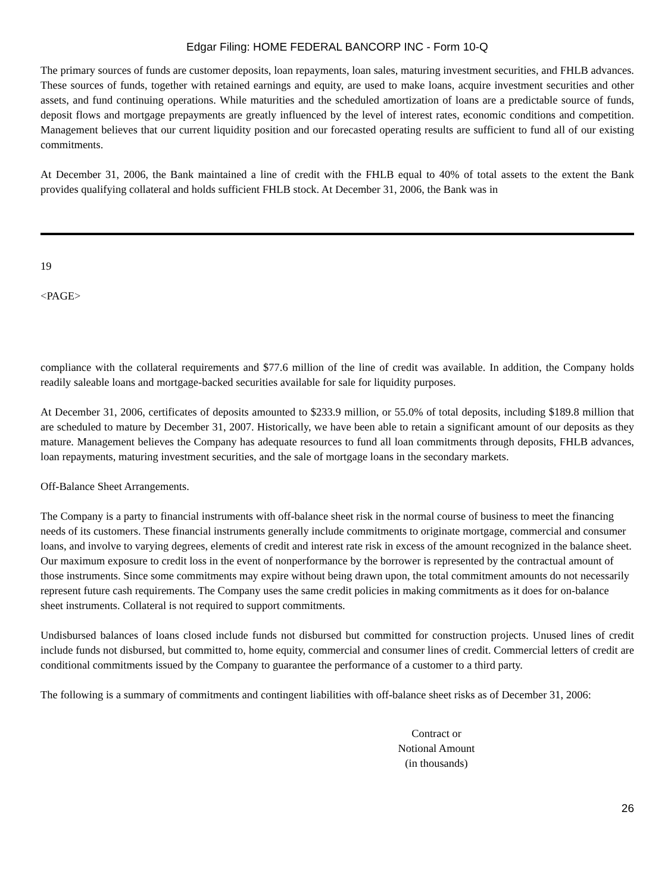Edgar Filing: HOME FEDERAL BANCORP INC - Form 10-Q
The primary sources of funds are customer deposits, loan repayments, loan sales, maturing investment securities, and FHLB advances. These sources of funds, together with retained earnings and equity, are used to make loans, acquire investment securities and other assets, and fund continuing operations. While maturities and the scheduled amortization of loans are a predictable source of funds, deposit flows and mortgage prepayments are greatly influenced by the level of interest rates, economic conditions and competition. Management believes that our current liquidity position and our forecasted operating results are sufficient to fund all of our existing commitments.
At December 31, 2006, the Bank maintained a line of credit with the FHLB equal to 40% of total assets to the extent the Bank provides qualifying collateral and holds sufficient FHLB stock. At December 31, 2006, the Bank was in
19
<PAGE>
compliance with the collateral requirements and $77.6 million of the line of credit was available. In addition, the Company holds readily saleable loans and mortgage-backed securities available for sale for liquidity purposes.
At December 31, 2006, certificates of deposits amounted to $233.9 million, or 55.0% of total deposits, including $189.8 million that are scheduled to mature by December 31, 2007. Historically, we have been able to retain a significant amount of our deposits as they mature. Management believes the Company has adequate resources to fund all loan commitments through deposits, FHLB advances, loan repayments, maturing investment securities, and the sale of mortgage loans in the secondary markets.
Off-Balance Sheet Arrangements.
The Company is a party to financial instruments with off-balance sheet risk in the normal course of business to meet the financing needs of its customers. These financial instruments generally include commitments to originate mortgage, commercial and consumer loans, and involve to varying degrees, elements of credit and interest rate risk in excess of the amount recognized in the balance sheet. Our maximum exposure to credit loss in the event of nonperformance by the borrower is represented by the contractual amount of those instruments. Since some commitments may expire without being drawn upon, the total commitment amounts do not necessarily represent future cash requirements. The Company uses the same credit policies in making commitments as it does for on-balance sheet instruments. Collateral is not required to support commitments.
Undisbursed balances of loans closed include funds not disbursed but committed for construction projects. Unused lines of credit include funds not disbursed, but committed to, home equity, commercial and consumer lines of credit. Commercial letters of credit are conditional commitments issued by the Company to guarantee the performance of a customer to a third party.
The following is a summary of commitments and contingent liabilities with off-balance sheet risks as of December 31, 2006:
Contract or
Notional Amount
(in thousands)
26